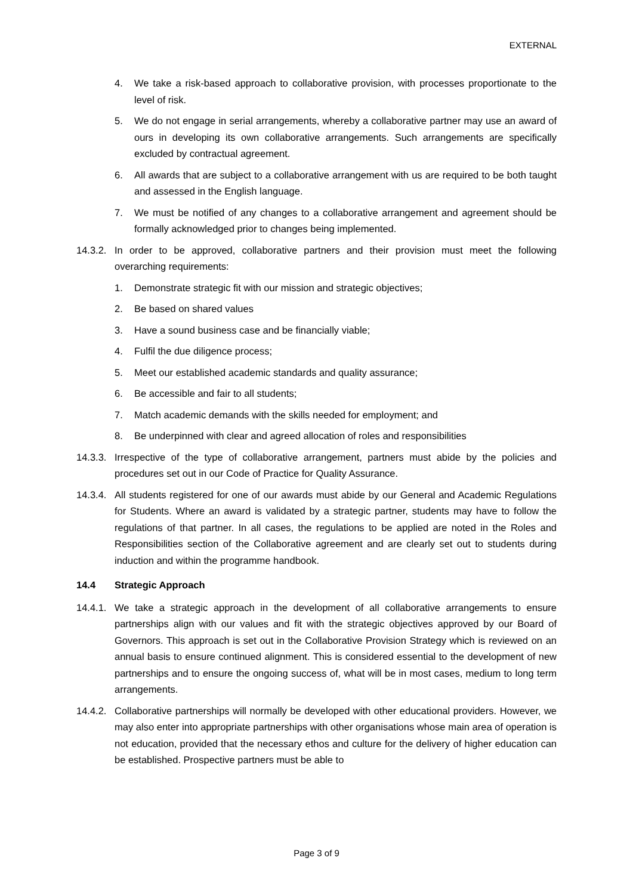EXTERNAL
4. We take a risk-based approach to collaborative provision, with processes proportionate to the level of risk.
5. We do not engage in serial arrangements, whereby a collaborative partner may use an award of ours in developing its own collaborative arrangements. Such arrangements are specifically excluded by contractual agreement.
6. All awards that are subject to a collaborative arrangement with us are required to be both taught and assessed in the English language.
7. We must be notified of any changes to a collaborative arrangement and agreement should be formally acknowledged prior to changes being implemented.
14.3.2. In order to be approved, collaborative partners and their provision must meet the following overarching requirements:
1. Demonstrate strategic fit with our mission and strategic objectives;
2. Be based on shared values
3. Have a sound business case and be financially viable;
4. Fulfil the due diligence process;
5. Meet our established academic standards and quality assurance;
6. Be accessible and fair to all students;
7. Match academic demands with the skills needed for employment; and
8. Be underpinned with clear and agreed allocation of roles and responsibilities
14.3.3. Irrespective of the type of collaborative arrangement, partners must abide by the policies and procedures set out in our Code of Practice for Quality Assurance.
14.3.4. All students registered for one of our awards must abide by our General and Academic Regulations for Students. Where an award is validated by a strategic partner, students may have to follow the regulations of that partner. In all cases, the regulations to be applied are noted in the Roles and Responsibilities section of the Collaborative agreement and are clearly set out to students during induction and within the programme handbook.
14.4 Strategic Approach
14.4.1. We take a strategic approach in the development of all collaborative arrangements to ensure partnerships align with our values and fit with the strategic objectives approved by our Board of Governors. This approach is set out in the Collaborative Provision Strategy which is reviewed on an annual basis to ensure continued alignment. This is considered essential to the development of new partnerships and to ensure the ongoing success of, what will be in most cases, medium to long term arrangements.
14.4.2. Collaborative partnerships will normally be developed with other educational providers. However, we may also enter into appropriate partnerships with other organisations whose main area of operation is not education, provided that the necessary ethos and culture for the delivery of higher education can be established. Prospective partners must be able to
Page 3 of 9